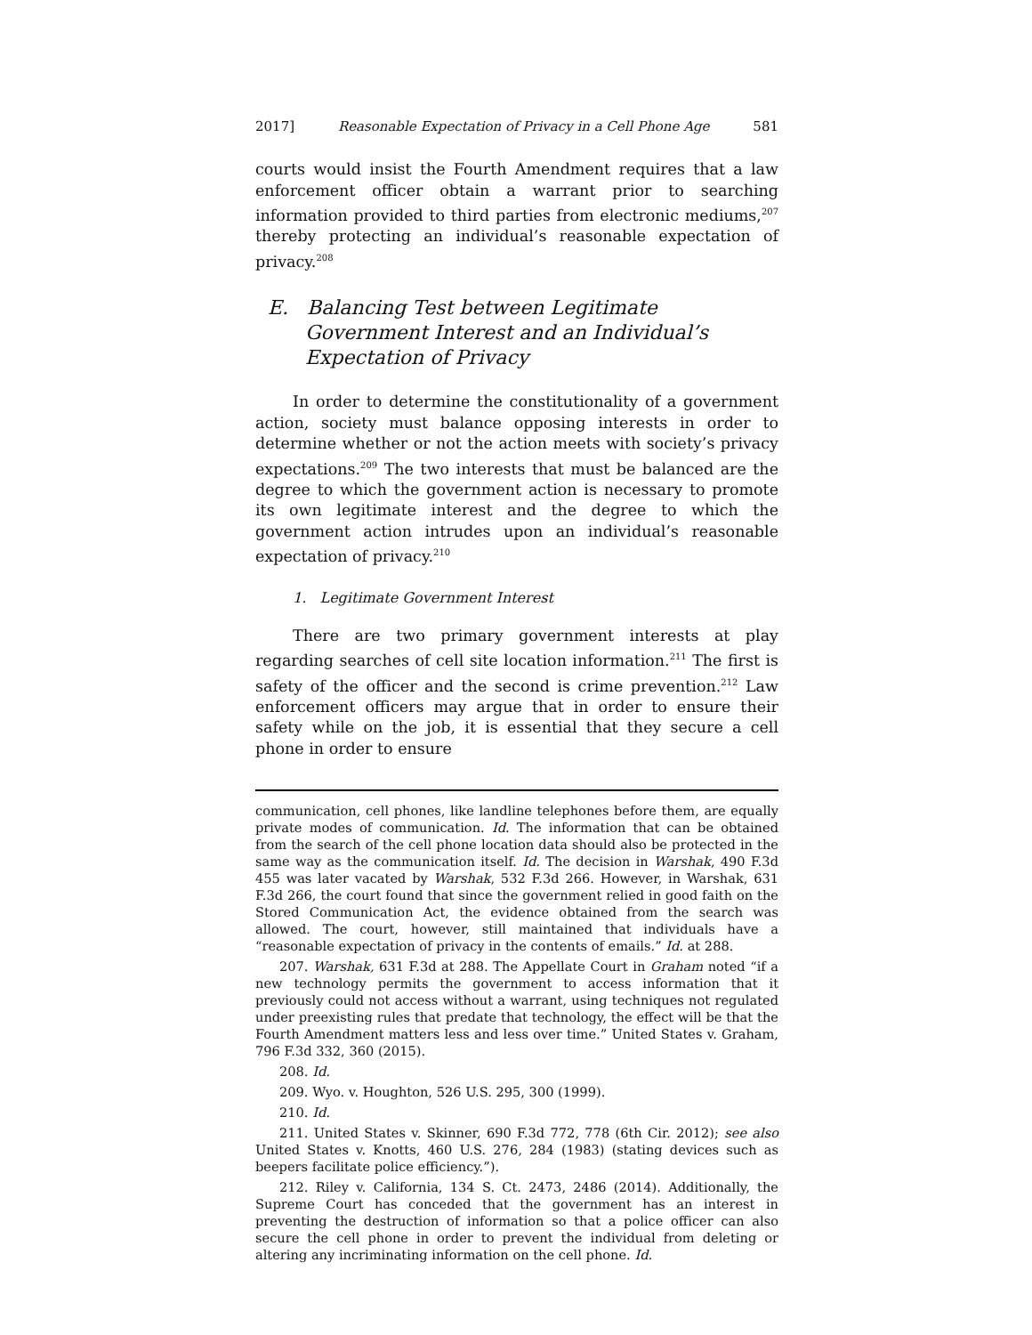2017] Reasonable Expectation of Privacy in a Cell Phone Age 581
courts would insist the Fourth Amendment requires that a law enforcement officer obtain a warrant prior to searching information provided to third parties from electronic mediums,<sup>207</sup> thereby protecting an individual’s reasonable expectation of privacy.<sup>208</sup>
E. Balancing Test between Legitimate Government Interest and an Individual’s Expectation of Privacy
In order to determine the constitutionality of a government action, society must balance opposing interests in order to determine whether or not the action meets with society’s privacy expectations.<sup>209</sup> The two interests that must be balanced are the degree to which the government action is necessary to promote its own legitimate interest and the degree to which the government action intrudes upon an individual’s reasonable expectation of privacy.<sup>210</sup>
1. Legitimate Government Interest
There are two primary government interests at play regarding searches of cell site location information.<sup>211</sup> The first is safety of the officer and the second is crime prevention.<sup>212</sup> Law enforcement officers may argue that in order to ensure their safety while on the job, it is essential that they secure a cell phone in order to ensure
communication, cell phones, like landline telephones before them, are equally private modes of communication. Id. The information that can be obtained from the search of the cell phone location data should also be protected in the same way as the communication itself. Id. The decision in Warshak, 490 F.3d 455 was later vacated by Warshak, 532 F.3d 266. However, in Warshak, 631 F.3d 266, the court found that since the government relied in good faith on the Stored Communication Act, the evidence obtained from the search was allowed. The court, however, still maintained that individuals have a “reasonable expectation of privacy in the contents of emails.” Id. at 288.
207. Warshak, 631 F.3d at 288. The Appellate Court in Graham noted “if a new technology permits the government to access information that it previously could not access without a warrant, using techniques not regulated under preexisting rules that predate that technology, the effect will be that the Fourth Amendment matters less and less over time.” United States v. Graham, 796 F.3d 332, 360 (2015).
208. Id.
209. Wyo. v. Houghton, 526 U.S. 295, 300 (1999).
210. Id.
211. United States v. Skinner, 690 F.3d 772, 778 (6th Cir. 2012); see also United States v. Knotts, 460 U.S. 276, 284 (1983) (stating devices such as beepers facilitate police efficiency.”).
212. Riley v. California, 134 S. Ct. 2473, 2486 (2014). Additionally, the Supreme Court has conceded that the government has an interest in preventing the destruction of information so that a police officer can also secure the cell phone in order to prevent the individual from deleting or altering any incriminating information on the cell phone. Id.